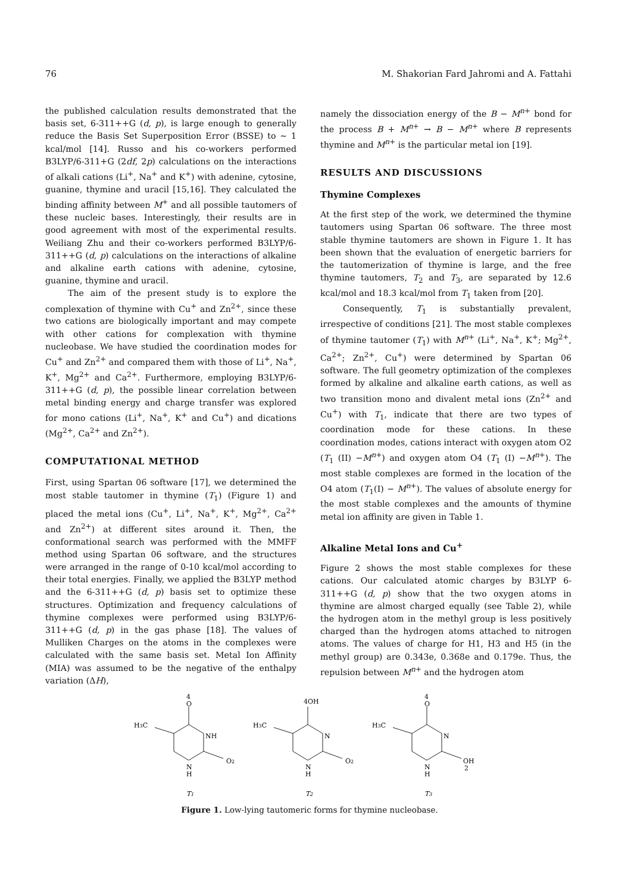76 M. Shakorian Fard Jahromi and A. Fattahi
the published calculation results demonstrated that the basis set, 6-311++G (d, p), is large enough to generally reduce the Basis Set Superposition Error (BSSE) to ∼ 1 kcal/mol [14]. Russo and his co-workers performed B3LYP/6-311+G (2df, 2p) calculations on the interactions of alkali cations (Li<sup>+</sup>, Na<sup>+</sup> and K<sup>+</sup>) with adenine, cytosine, guanine, thymine and uracil [15,16]. They calculated the binding affinity between M<sup>+</sup> and all possible tautomers of these nucleic bases. Interestingly, their results are in good agreement with most of the experimental results. Weiliang Zhu and their co-workers performed B3LYP/6-311++G (d, p) calculations on the interactions of alkaline and alkaline earth cations with adenine, cytosine, guanine, thymine and uracil.
The aim of the present study is to explore the complexation of thymine with Cu<sup>+</sup> and Zn<sup>2+</sup>, since these two cations are biologically important and may compete with other cations for complexation with thymine nucleobase. We have studied the coordination modes for Cu<sup>+</sup> and Zn<sup>2+</sup> and compared them with those of Li<sup>+</sup>, Na<sup>+</sup>, K<sup>+</sup>, Mg<sup>2+</sup> and Ca<sup>2+</sup>. Furthermore, employing B3LYP/6-311++G (d, p), the possible linear correlation between metal binding energy and charge transfer was explored for mono cations (Li<sup>+</sup>, Na<sup>+</sup>, K<sup>+</sup> and Cu<sup>+</sup>) and dications (Mg<sup>2+</sup>, Ca<sup>2+</sup> and Zn<sup>2+</sup>).
COMPUTATIONAL METHOD
First, using Spartan 06 software [17], we determined the most stable tautomer in thymine (T<sub>1</sub>) (Figure 1) and placed the metal ions (Cu<sup>+</sup>, Li<sup>+</sup>, Na<sup>+</sup>, K<sup>+</sup>, Mg<sup>2+</sup>, Ca<sup>2+</sup> and Zn<sup>2+</sup>) at different sites around it. Then, the conformational search was performed with the MMFF method using Spartan 06 software, and the structures were arranged in the range of 0-10 kcal/mol according to their total energies. Finally, we applied the B3LYP method and the 6-311++G (d, p) basis set to optimize these structures. Optimization and frequency calculations of thymine complexes were performed using B3LYP/6-311++G (d, p) in the gas phase [18]. The values of Mulliken Charges on the atoms in the complexes were calculated with the same basis set. Metal Ion Affinity (MIA) was assumed to be the negative of the enthalpy variation (ΔH),
namely the dissociation energy of the B − M<sup>n+</sup> bond for the process B + M<sup>n+</sup> → B − M<sup>n+</sup> where B represents thymine and M<sup>n+</sup> is the particular metal ion [19].
RESULTS AND DISCUSSIONS
Thymine Complexes
At the first step of the work, we determined the thymine tautomers using Spartan 06 software. The three most stable thymine tautomers are shown in Figure 1. It has been shown that the evaluation of energetic barriers for the tautomerization of thymine is large, and the free thymine tautomers, T<sub>2</sub> and T<sub>3</sub>, are separated by 12.6 kcal/mol and 18.3 kcal/mol from T<sub>1</sub> taken from [20].
Consequently, T<sub>1</sub> is substantially prevalent, irrespective of conditions [21]. The most stable complexes of thymine tautomer (T<sub>1</sub>) with M<sup>n+</sup> (Li<sup>+</sup>, Na<sup>+</sup>, K<sup>+</sup>; Mg<sup>2+</sup>, Ca<sup>2+</sup>; Zn<sup>2+</sup>, Cu<sup>+</sup>) were determined by Spartan 06 software. The full geometry optimization of the complexes formed by alkaline and alkaline earth cations, as well as two transition mono and divalent metal ions (Zn<sup>2+</sup> and Cu<sup>+</sup>) with T<sub>1</sub>, indicate that there are two types of coordination mode for these cations. In these coordination modes, cations interact with oxygen atom O2 (T<sub>1</sub> (II) −M<sup>n+</sup>) and oxygen atom O4 (T<sub>1</sub> (I) −M<sup>n+</sup>). The most stable complexes are formed in the location of the O4 atom (T<sub>1</sub>(I) − M<sup>n+</sup>). The values of absolute energy for the most stable complexes and the amounts of thymine metal ion affinity are given in Table 1.
Alkaline Metal Ions and Cu<sup>+</sup>
Figure 2 shows the most stable complexes for these cations. Our calculated atomic charges by B3LYP 6-311++G (d, p) show that the two oxygen atoms in thymine are almost charged equally (see Table 2), while the hydrogen atom in the methyl group is less positively charged than the hydrogen atoms attached to nitrogen atoms. The values of charge for H1, H3 and H5 (in the methyl group) are 0.343e, 0.368e and 0.179e. Thus, the repulsion between M<sup>n+</sup> and the hydrogen atom
4
O
H3C
NH
N
H
O2
4OH
H3C
N
N
H
O2
4
O
H3C
N
N
H
OH
2
T1
T2
T3
Figure 1. Low-lying tautomeric forms for thymine nucleobase.